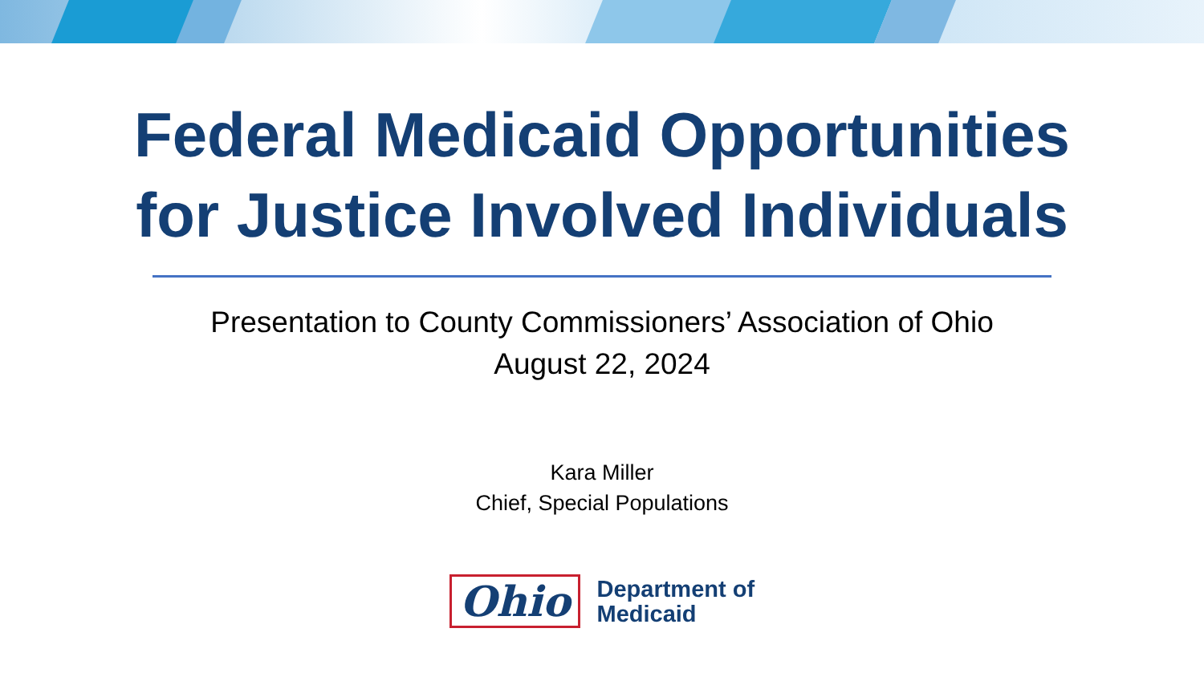Federal Medicaid Opportunities
for Justice Involved Individuals
Presentation to County Commissioners’ Association of Ohio
August 22, 2024
Kara Miller
Chief, Special Populations
Ohio
Department of
Medicaid